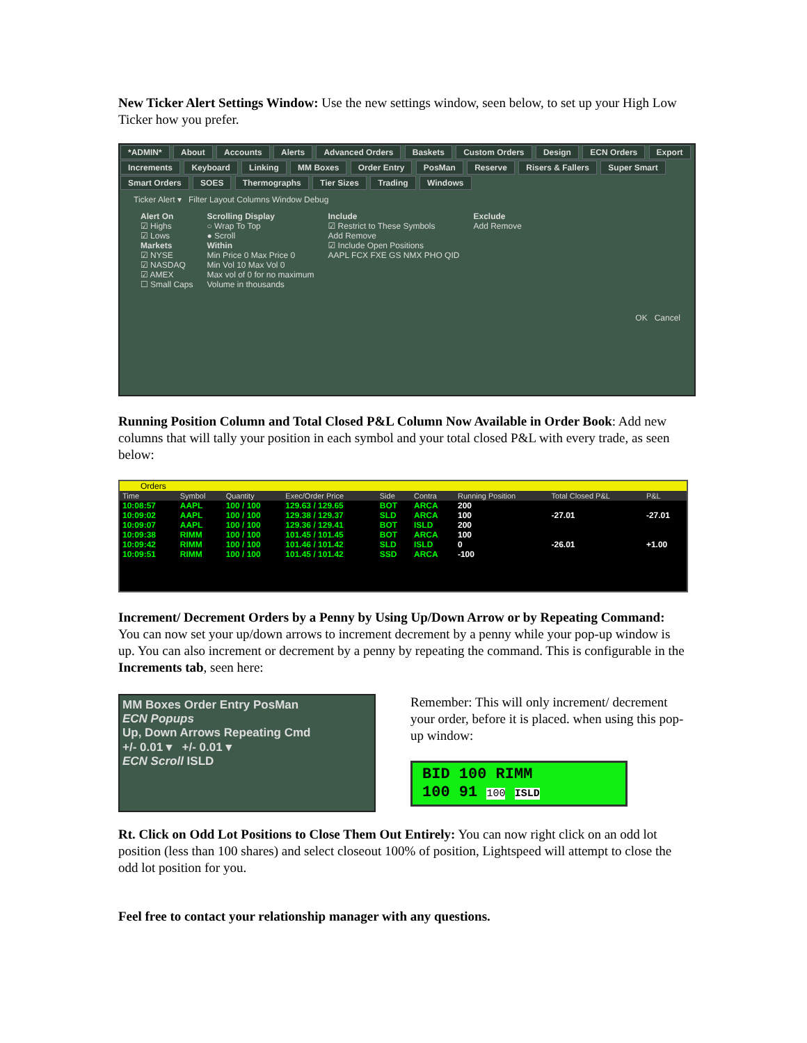New Ticker Alert Settings Window: Use the new settings window, seen below, to set up your High Low Ticker how you prefer.
*ADMIN* About Accounts Alerts Advanced Orders Baskets Custom Orders Design ECN Orders Export Increments Keyboard Linking MM Boxes Order Entry PosMan Reserve Risers & Fallers Super Smart Smart Orders SOES Thermographs Tier Sizes Trading Windows
Ticker Alert ▾ Filter Layout Columns Window Debug
Alert On
☑ Highs
☑ Lows
Markets
☑ NYSE
☑ NASDAQ
☑ AMEX
☐ Small Caps
Scrolling Display
○ Wrap To Top
● Scroll
Within
Min Price 0 Max Price 0
Min Vol 10 Max Vol 0
Max vol of 0 for no maximum
Volume in thousands
Include
☑ Restrict to These Symbols
Add Remove
☑ Include Open Positions
AAPL FCX FXE GS NMX PHO QID
Exclude
Add Remove
OK Cancel
Running Position Column and Total Closed P&L Column Now Available in Order Book: Add new columns that will tally your position in each symbol and your total closed P&L with every trade, as seen below:
Orders
| Time | Symbol | Quantity | Exec/Order Price | Side | Contra | Running Position | Total Closed P&L | P&L |
| --- | --- | --- | --- | --- | --- | --- | --- | --- |
| 10:08:57 | AAPL | 100 / 100 | 129.63 / 129.65 | BOT | ARCA | 200 | | |
| 10:09:02 | AAPL | 100 / 100 | 129.38 / 129.37 | SLD | ARCA | 100 | -27.01 | -27.01 |
| 10:09:07 | AAPL | 100 / 100 | 129.36 / 129.41 | BOT | ISLD | 200 | | |
| 10:09:38 | RIMM | 100 / 100 | 101.45 / 101.45 | BOT | ARCA | 100 | | |
| 10:09:42 | RIMM | 100 / 100 | 101.46 / 101.42 | SLD | ISLD | 0 | -26.01 | +1.00 |
| 10:09:51 | RIMM | 100 / 100 | 101.45 / 101.42 | SSD | ARCA | -100 | | |
Increment/ Decrement Orders by a Penny by Using Up/Down Arrow or by Repeating Command: You can now set your up/down arrows to increment decrement by a penny while your pop-up window is up. You can also increment or decrement by a penny by repeating the command. This is configurable in the Increments tab, seen here:
MM Boxes Order Entry PosMan
ECN Popups
Up, Down Arrows Repeating Cmd
+/- 0.01 ▾ +/- 0.01 ▾
ECN Scroll ISLD
Remember: This will only increment/ decrement your order, before it is placed. when using this pop-up window:
BID 100 RIMM
100 91 100 ISLD
Rt. Click on Odd Lot Positions to Close Them Out Entirely: You can now right click on an odd lot position (less than 100 shares) and select closeout 100% of position, Lightspeed will attempt to close the odd lot position for you.
Feel free to contact your relationship manager with any questions.